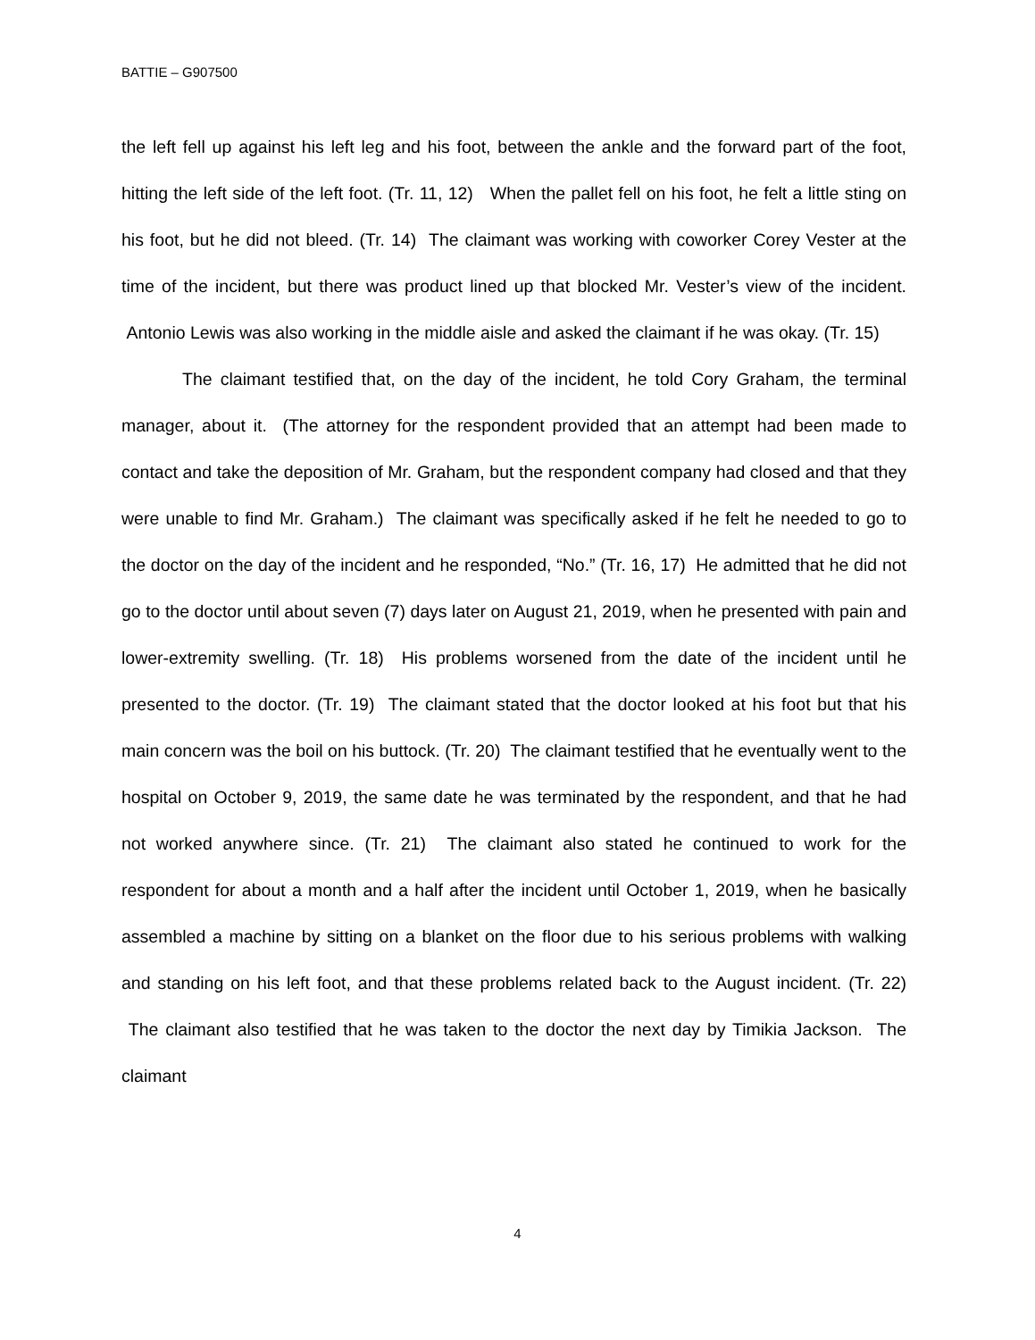BATTIE – G907500
the left fell up against his left leg and his foot, between the ankle and the forward part of the foot, hitting the left side of the left foot. (Tr. 11, 12) When the pallet fell on his foot, he felt a little sting on his foot, but he did not bleed. (Tr. 14) The claimant was working with coworker Corey Vester at the time of the incident, but there was product lined up that blocked Mr. Vester’s view of the incident. Antonio Lewis was also working in the middle aisle and asked the claimant if he was okay. (Tr. 15)
The claimant testified that, on the day of the incident, he told Cory Graham, the terminal manager, about it. (The attorney for the respondent provided that an attempt had been made to contact and take the deposition of Mr. Graham, but the respondent company had closed and that they were unable to find Mr. Graham.) The claimant was specifically asked if he felt he needed to go to the doctor on the day of the incident and he responded, “No.” (Tr. 16, 17) He admitted that he did not go to the doctor until about seven (7) days later on August 21, 2019, when he presented with pain and lower-extremity swelling. (Tr. 18) His problems worsened from the date of the incident until he presented to the doctor. (Tr. 19) The claimant stated that the doctor looked at his foot but that his main concern was the boil on his buttock. (Tr. 20) The claimant testified that he eventually went to the hospital on October 9, 2019, the same date he was terminated by the respondent, and that he had not worked anywhere since. (Tr. 21) The claimant also stated he continued to work for the respondent for about a month and a half after the incident until October 1, 2019, when he basically assembled a machine by sitting on a blanket on the floor due to his serious problems with walking and standing on his left foot, and that these problems related back to the August incident. (Tr. 22) The claimant also testified that he was taken to the doctor the next day by Timikia Jackson. The claimant
4